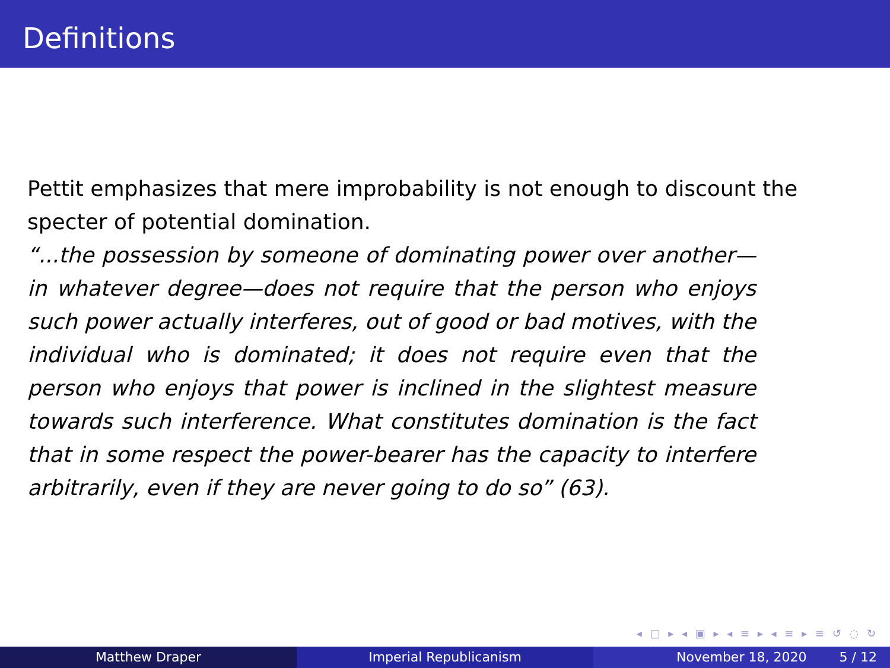Definitions
Pettit emphasizes that mere improbability is not enough to discount the specter of potential domination.
“...the possession by someone of dominating power over another—in whatever degree—does not require that the person who enjoys such power actually interferes, out of good or bad motives, with the individual who is dominated; it does not require even that the person who enjoys that power is inclined in the slightest measure towards such interference. What constitutes domination is the fact that in some respect the power-bearer has the capacity to interfere arbitrarily, even if they are never going to do so” (63).
◂ □ ▸ ◂ ▣ ▸ ◂ ≡ ▸ ◂ ≡ ▸ ≡ ↺ ◌ ↻
Matthew Draper Imperial Republicanism November 18, 2020 5 / 12